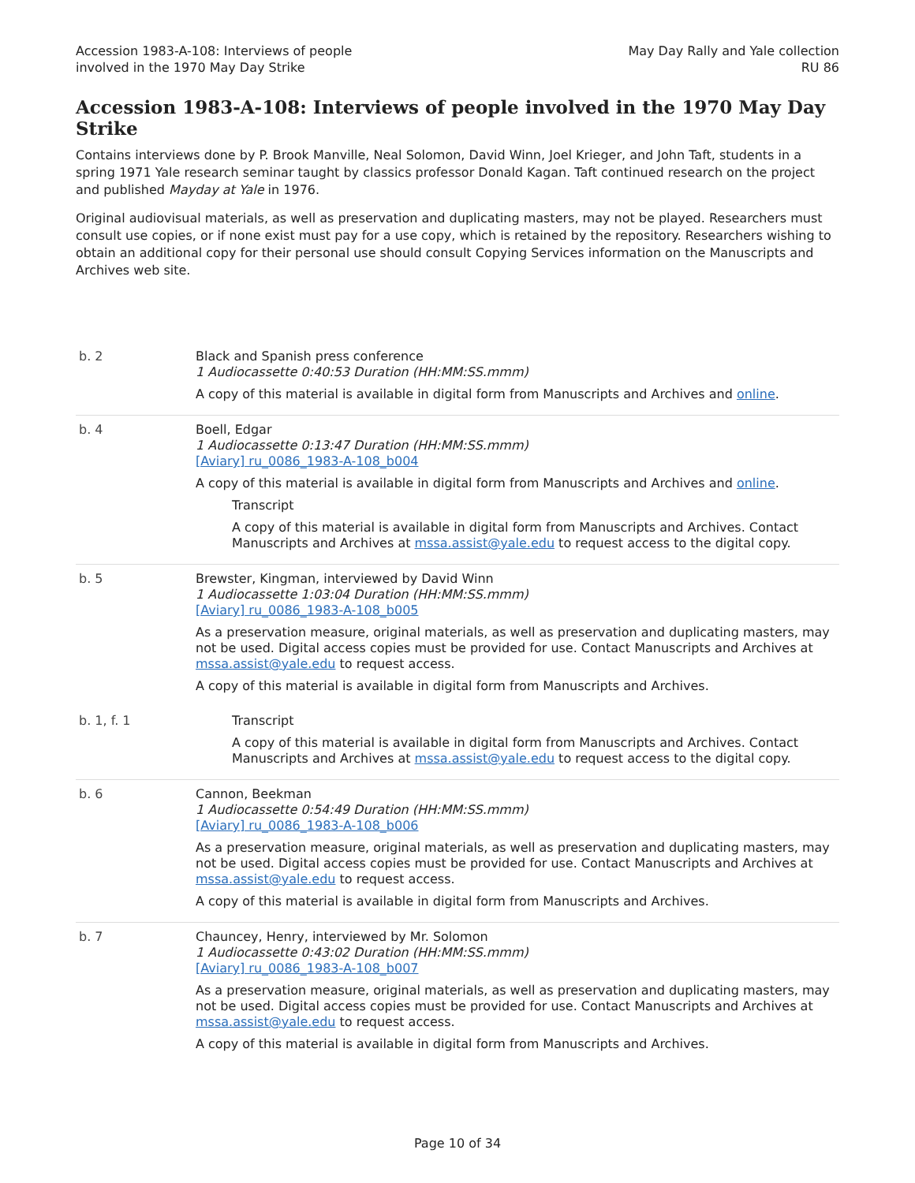Accession 1983-A-108: Interviews of people
involved in the 1970 May Day Strike
May Day Rally and Yale collection
RU 86
Accession 1983-A-108: Interviews of people involved in the 1970 May Day Strike
Contains interviews done by P. Brook Manville, Neal Solomon, David Winn, Joel Krieger, and John Taft, students in a spring 1971 Yale research seminar taught by classics professor Donald Kagan. Taft continued research on the project and published Mayday at Yale in 1976.
Original audiovisual materials, as well as preservation and duplicating masters, may not be played. Researchers must consult use copies, or if none exist must pay for a use copy, which is retained by the repository. Researchers wishing to obtain an additional copy for their personal use should consult Copying Services information on the Manuscripts and Archives web site.
| b. 2 | Black and Spanish press conference 1 Audiocassette 0:40:53 Duration (HH:MM:SS.mmm) A copy of this material is available in digital form from Manuscripts and Archives and online . |
| b. 4 | Boell, Edgar 1 Audiocassette 0:13:47 Duration (HH:MM:SS.mmm) [Aviary] ru_0086_1983-A-108_b004 A copy of this material is available in digital form from Manuscripts and Archives and online . Transcript A copy of this material is available in digital form from Manuscripts and Archives. Contact Manuscripts and Archives at mssa.assist@yale.edu to request access to the digital copy. |
| b. 5 | Brewster, Kingman, interviewed by David Winn 1 Audiocassette 1:03:04 Duration (HH:MM:SS.mmm) [Aviary] ru_0086_1983-A-108_b005 As a preservation measure, original materials, as well as preservation and duplicating masters, may not be used. Digital access copies must be provided for use. Contact Manuscripts and Archives at mssa.assist@yale.edu to request access. A copy of this material is available in digital form from Manuscripts and Archives. |
| b. 1, f. 1 | Transcript A copy of this material is available in digital form from Manuscripts and Archives. Contact Manuscripts and Archives at mssa.assist@yale.edu to request access to the digital copy. |
| b. 6 | Cannon, Beekman 1 Audiocassette 0:54:49 Duration (HH:MM:SS.mmm) [Aviary] ru_0086_1983-A-108_b006 As a preservation measure, original materials, as well as preservation and duplicating masters, may not be used. Digital access copies must be provided for use. Contact Manuscripts and Archives at mssa.assist@yale.edu to request access. A copy of this material is available in digital form from Manuscripts and Archives. |
| b. 7 | Chauncey, Henry, interviewed by Mr. Solomon 1 Audiocassette 0:43:02 Duration (HH:MM:SS.mmm) [Aviary] ru_0086_1983-A-108_b007 As a preservation measure, original materials, as well as preservation and duplicating masters, may not be used. Digital access copies must be provided for use. Contact Manuscripts and Archives at mssa.assist@yale.edu to request access. A copy of this material is available in digital form from Manuscripts and Archives. |
Page 10 of 34